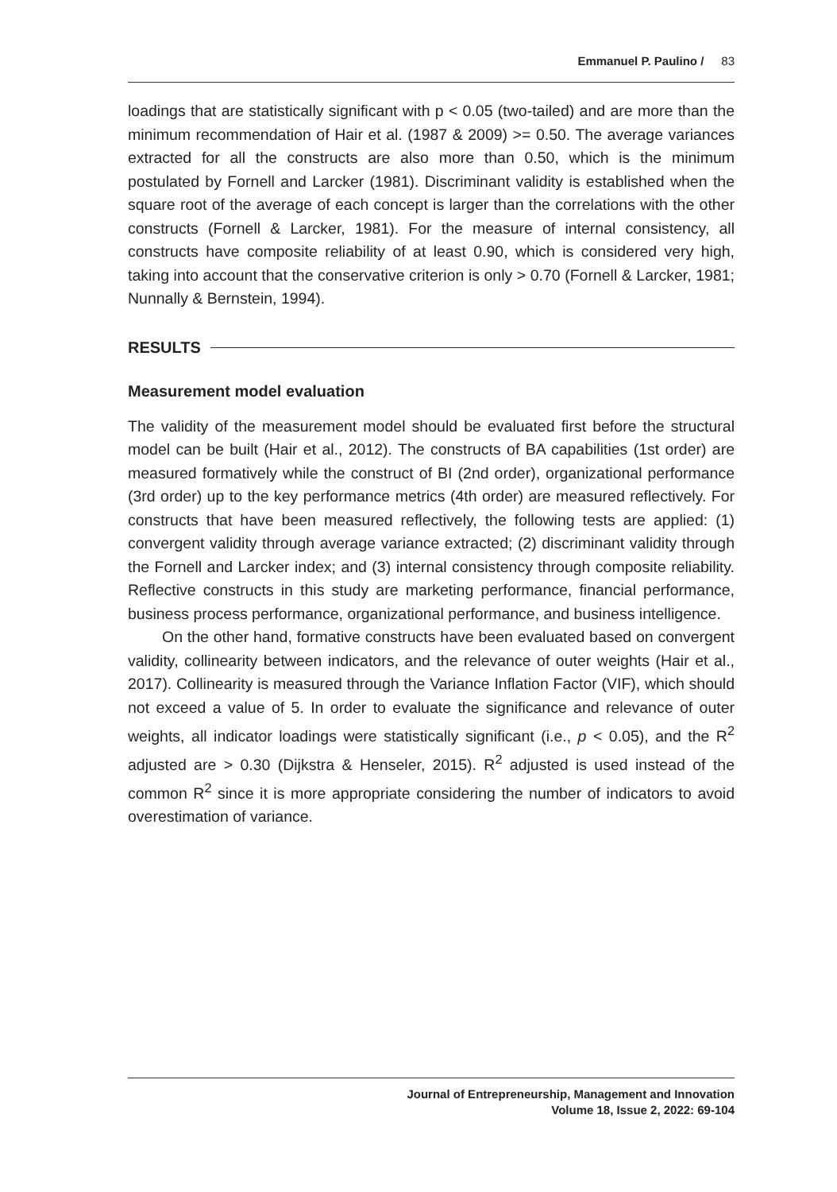Emmanuel P. Paulino / 83
loadings that are statistically significant with p < 0.05 (two-tailed) and are more than the minimum recommendation of Hair et al. (1987 & 2009) >= 0.50. The average variances extracted for all the constructs are also more than 0.50, which is the minimum postulated by Fornell and Larcker (1981). Discriminant validity is established when the square root of the average of each concept is larger than the correlations with the other constructs (Fornell & Larcker, 1981). For the measure of internal consistency, all constructs have composite reliability of at least 0.90, which is considered very high, taking into account that the conservative criterion is only > 0.70 (Fornell & Larcker, 1981; Nunnally & Bernstein, 1994).
RESULTS
Measurement model evaluation
The validity of the measurement model should be evaluated first before the structural model can be built (Hair et al., 2012). The constructs of BA capabilities (1st order) are measured formatively while the construct of BI (2nd order), organizational performance (3rd order) up to the key performance metrics (4th order) are measured reflectively. For constructs that have been measured reflectively, the following tests are applied: (1) convergent validity through average variance extracted; (2) discriminant validity through the Fornell and Larcker index; and (3) internal consistency through composite reliability. Reflective constructs in this study are marketing performance, financial performance, business process performance, organizational performance, and business intelligence.
On the other hand, formative constructs have been evaluated based on convergent validity, collinearity between indicators, and the relevance of outer weights (Hair et al., 2017). Collinearity is measured through the Variance Inflation Factor (VIF), which should not exceed a value of 5. In order to evaluate the significance and relevance of outer weights, all indicator loadings were statistically significant (i.e., p < 0.05), and the R<sup>2</sup> adjusted are > 0.30 (Dijkstra & Henseler, 2015). R<sup>2</sup> adjusted is used instead of the common R<sup>2</sup> since it is more appropriate considering the number of indicators to avoid overestimation of variance.
Journal of Entrepreneurship, Management and Innovation
Volume 18, Issue 2, 2022: 69-104